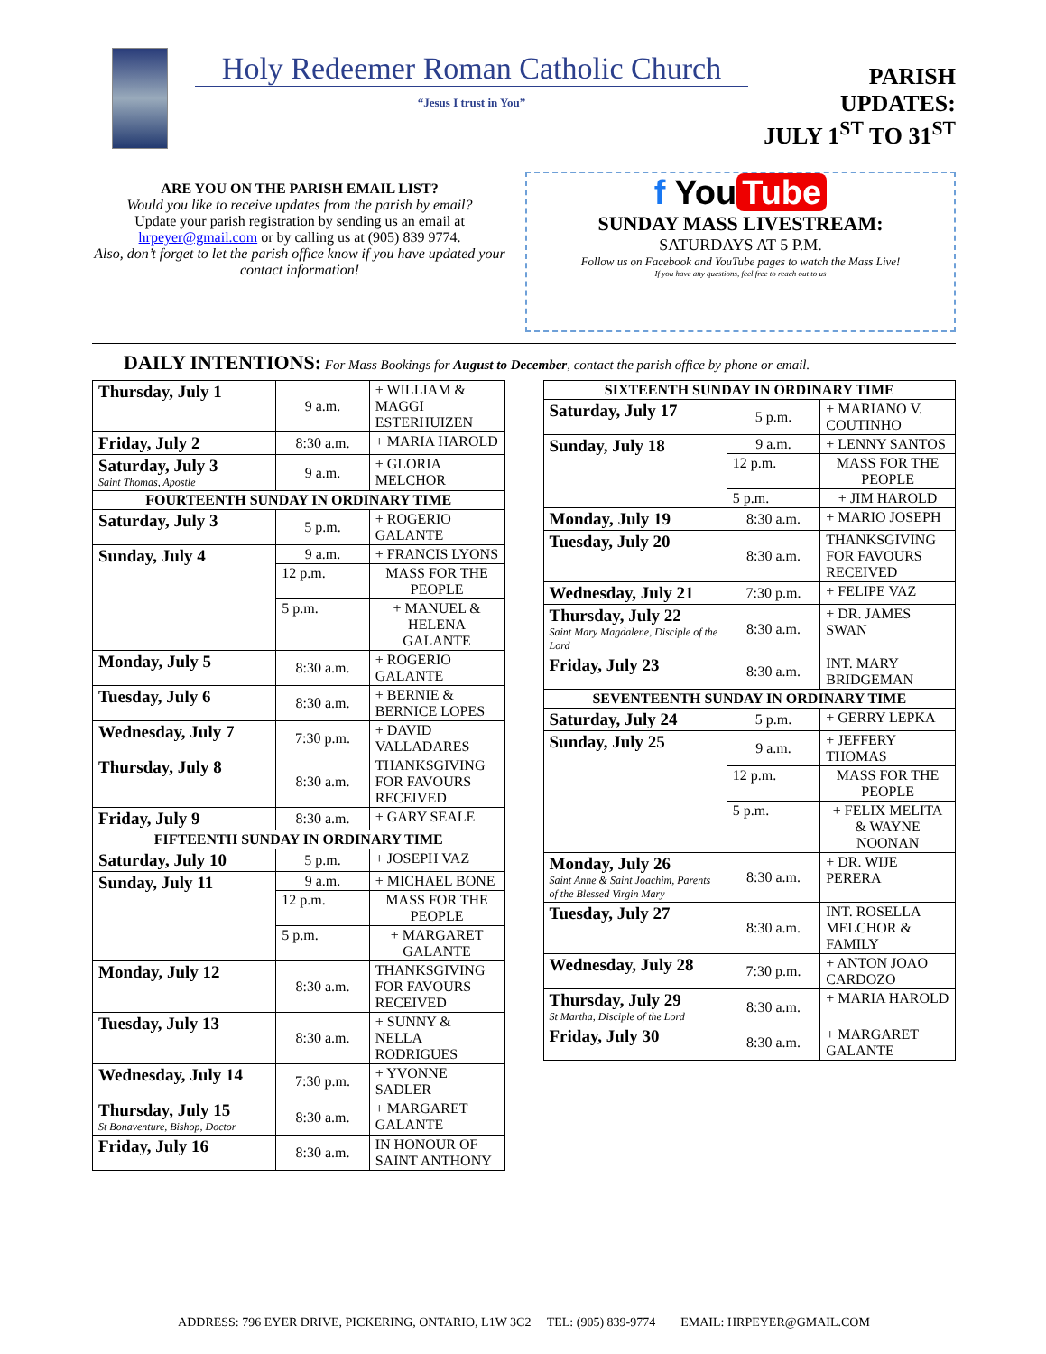Holy Redeemer Roman Catholic Church
“Jesus I trust in You”
PARISH UPDATES:
JULY 1<sup>ST</sup> TO 31<sup>ST</sup>
ARE YOU ON THE PARISH EMAIL LIST?
Would you like to receive updates from the parish by email?
Update your parish registration by sending us an email at hrpeyer@gmail.com or by calling us at (905) 839 9774.
Also, don’t forget to let the parish office know if you have updated your contact information!
f You Tube
SUNDAY MASS LIVESTREAM:
SATURDAYS AT 5 P.M.
Follow us on Facebook and YouTube pages to watch the Mass Live!
If you have any questions, feel free to reach out to us
DAILY INTENTIONS: For Mass Bookings for August to December, contact the parish office by phone or email.
| Thursday, July 1 | 9 a.m. | + WILLIAM & MAGGI ESTERHUIZEN |
| Friday, July 2 | 8:30 a.m. | + MARIA HAROLD |
| Saturday, July 3 Saint Thomas, Apostle | 9 a.m. | + GLORIA MELCHOR |
| FOURTEENTH SUNDAY IN ORDINARY TIME | | |
| Saturday, July 3 | 5 p.m. | + ROGERIO GALANTE |
| Sunday, July 4 | 9 a.m. | + FRANCIS LYONS |
| | 12 p.m. | MASS FOR THE PEOPLE |
| | 5 p.m. | + MANUEL & HELENA GALANTE |
| Monday, July 5 | 8:30 a.m. | + ROGERIO GALANTE |
| Tuesday, July 6 | 8:30 a.m. | + BERNIE & BERNICE LOPES |
| Wednesday, July 7 | 7:30 p.m. | + DAVID VALLADARES |
| Thursday, July 8 | 8:30 a.m. | THANKSGIVING FOR FAVOURS RECEIVED |
| Friday, July 9 | 8:30 a.m. | + GARY SEALE |
| FIFTEENTH SUNDAY IN ORDINARY TIME | | |
| Saturday, July 10 | 5 p.m. | + JOSEPH VAZ |
| Sunday, July 11 | 9 a.m. | + MICHAEL BONE |
| | 12 p.m. | MASS FOR THE PEOPLE |
| | 5 p.m. | + MARGARET GALANTE |
| Monday, July 12 | 8:30 a.m. | THANKSGIVING FOR FAVOURS RECEIVED |
| Tuesday, July 13 | 8:30 a.m. | + SUNNY & NELLA RODRIGUES |
| Wednesday, July 14 | 7:30 p.m. | + YVONNE SADLER |
| Thursday, July 15 St Bonaventure, Bishop, Doctor | 8:30 a.m. | + MARGARET GALANTE |
| Friday, July 16 | 8:30 a.m. | IN HONOUR OF SAINT ANTHONY |
| SIXTEENTH SUNDAY IN ORDINARY TIME | | |
| Saturday, July 17 | 5 p.m. | + MARIANO V. COUTINHO |
| Sunday, July 18 | 9 a.m. | + LENNY SANTOS |
| | 12 p.m. | MASS FOR THE PEOPLE |
| | 5 p.m. | + JIM HAROLD |
| Monday, July 19 | 8:30 a.m. | + MARIO JOSEPH |
| Tuesday, July 20 | 8:30 a.m. | THANKSGIVING FOR FAVOURS RECEIVED |
| Wednesday, July 21 | 7:30 p.m. | + FELIPE VAZ |
| Thursday, July 22 Saint Mary Magdalene, Disciple of the Lord | 8:30 a.m. | + DR. JAMES SWAN |
| Friday, July 23 | 8:30 a.m. | INT. MARY BRIDGEMAN |
| SEVENTEENTH SUNDAY IN ORDINARY TIME | | |
| Saturday, July 24 | 5 p.m. | + GERRY LEPKA |
| Sunday, July 25 | 9 a.m. | + JEFFERY THOMAS |
| | 12 p.m. | MASS FOR THE PEOPLE |
| | 5 p.m. | + FELIX MELITA & WAYNE NOONAN |
| Monday, July 26 Saint Anne & Saint Joachim, Parents of the Blessed Virgin Mary | 8:30 a.m. | + DR. WIJE PERERA |
| Tuesday, July 27 | 8:30 a.m. | INT. ROSELLA MELCHOR & FAMILY |
| Wednesday, July 28 | 7:30 p.m. | + ANTON JOAO CARDOZO |
| Thursday, July 29 St Martha, Disciple of the Lord | 8:30 a.m. | + MARIA HAROLD |
| Friday, July 30 | 8:30 a.m. | + MARGARET GALANTE |
ADDRESS: 796 EYER DRIVE, PICKERING, ONTARIO, L1W 3C2 TEL: (905) 839-9774 EMAIL: HRPEYER@GMAIL.COM